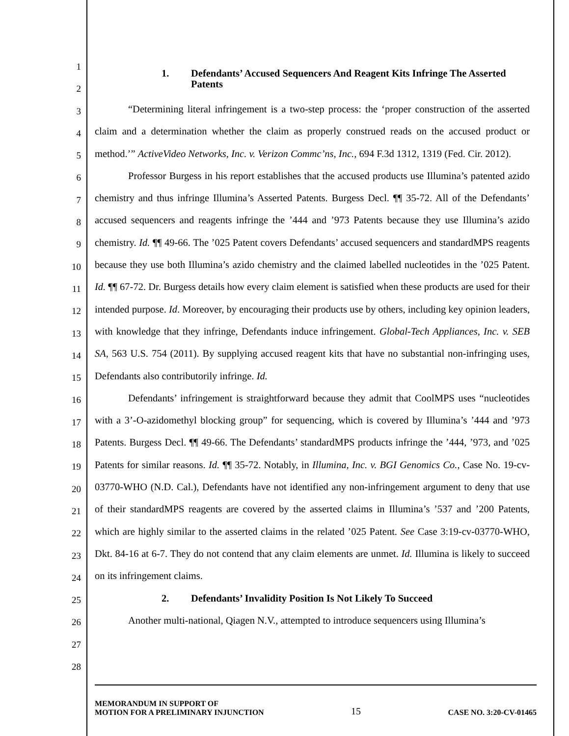1
2
3
4
5
6
7
8
9
10
11
12
13
14
15
16
17
18
19
20
21
22
23
24
25
26
27
28
1. Defendants’ Accused Sequencers And Reagent Kits Infringe The Asserted Patents
“Determining literal infringement is a two-step process: the ‘proper construction of the asserted claim and a determination whether the claim as properly construed reads on the accused product or method.’” ActiveVideo Networks, Inc. v. Verizon Commc’ns, Inc., 694 F.3d 1312, 1319 (Fed. Cir. 2012).
Professor Burgess in his report establishes that the accused products use Illumina’s patented azido chemistry and thus infringe Illumina’s Asserted Patents. Burgess Decl. ¶¶ 35-72. All of the Defendants’ accused sequencers and reagents infringe the ’444 and ’973 Patents because they use Illumina’s azido chemistry. Id. ¶¶ 49-66. The ’025 Patent covers Defendants’ accused sequencers and standardMPS reagents because they use both Illumina’s azido chemistry and the claimed labelled nucleotides in the ’025 Patent. Id. ¶¶ 67-72. Dr. Burgess details how every claim element is satisfied when these products are used for their intended purpose. Id. Moreover, by encouraging their products use by others, including key opinion leaders, with knowledge that they infringe, Defendants induce infringement. Global-Tech Appliances, Inc. v. SEB SA, 563 U.S. 754 (2011). By supplying accused reagent kits that have no substantial non-infringing uses, Defendants also contributorily infringe. Id.
Defendants’ infringement is straightforward because they admit that CoolMPS uses “nucleotides with a 3’-O-azidomethyl blocking group” for sequencing, which is covered by Illumina’s ’444 and ’973 Patents. Burgess Decl. ¶¶ 49-66. The Defendants’ standardMPS products infringe the ’444, ’973, and ’025 Patents for similar reasons. Id. ¶¶ 35-72. Notably, in Illumina, Inc. v. BGI Genomics Co., Case No. 19-cv-03770-WHO (N.D. Cal.), Defendants have not identified any non-infringement argument to deny that use of their standardMPS reagents are covered by the asserted claims in Illumina’s ’537 and ’200 Patents, which are highly similar to the asserted claims in the related ’025 Patent. See Case 3:19-cv-03770-WHO, Dkt. 84-16 at 6-7. They do not contend that any claim elements are unmet. Id. Illumina is likely to succeed on its infringement claims.
2. Defendants’ Invalidity Position Is Not Likely To Succeed
Another multi-national, Qiagen N.V., attempted to introduce sequencers using Illumina’s
MEMORANDUM IN SUPPORT OF
MOTION FOR A PRELIMINARY INJUNCTION
15
CASE NO. 3:20-CV-01465